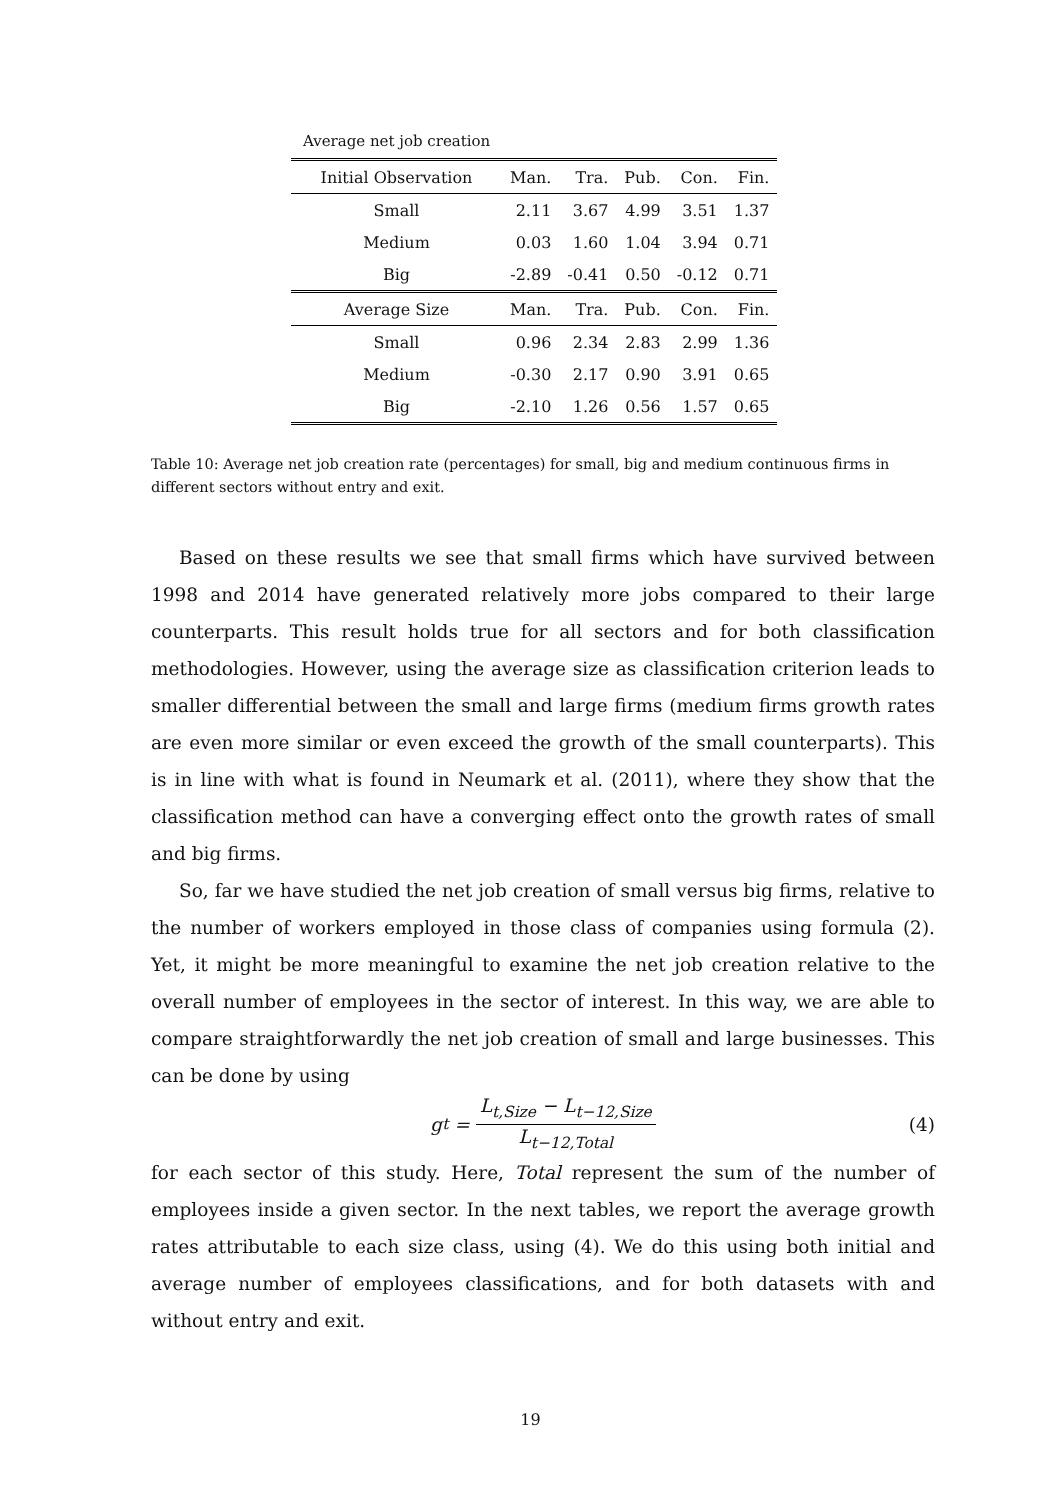Average net job creation
| Initial Observation | Man. | Tra. | Pub. | Con. | Fin. |
| --- | --- | --- | --- | --- | --- |
| Small | 2.11 | 3.67 | 4.99 | 3.51 | 1.37 |
| Medium | 0.03 | 1.60 | 1.04 | 3.94 | 0.71 |
| Big | -2.89 | -0.41 | 0.50 | -0.12 | 0.71 |
| Average Size | Man. | Tra. | Pub. | Con. | Fin. |
| Small | 0.96 | 2.34 | 2.83 | 2.99 | 1.36 |
| Medium | -0.30 | 2.17 | 0.90 | 3.91 | 0.65 |
| Big | -2.10 | 1.26 | 0.56 | 1.57 | 0.65 |
Table 10: Average net job creation rate (percentages) for small, big and medium continuous firms in different sectors without entry and exit.
Based on these results we see that small firms which have survived between 1998 and 2014 have generated relatively more jobs compared to their large counterparts. This result holds true for all sectors and for both classification methodologies. However, using the average size as classification criterion leads to smaller differential between the small and large firms (medium firms growth rates are even more similar or even exceed the growth of the small counterparts). This is in line with what is found in Neumark et al. (2011), where they show that the classification method can have a converging effect onto the growth rates of small and big firms.
So, far we have studied the net job creation of small versus big firms, relative to the number of workers employed in those class of companies using formula (2). Yet, it might be more meaningful to examine the net job creation relative to the overall number of employees in the sector of interest. In this way, we are able to compare straightforwardly the net job creation of small and large businesses. This can be done by using
g<sub>t</sub> = L<sub>t,Size</sub> − L<sub>t−12,Size</sub> L<sub>t−12,Total</sub> (4)
for each sector of this study. Here, Total represent the sum of the number of employees inside a given sector. In the next tables, we report the average growth rates attributable to each size class, using (4). We do this using both initial and average number of employees classifications, and for both datasets with and without entry and exit.
19